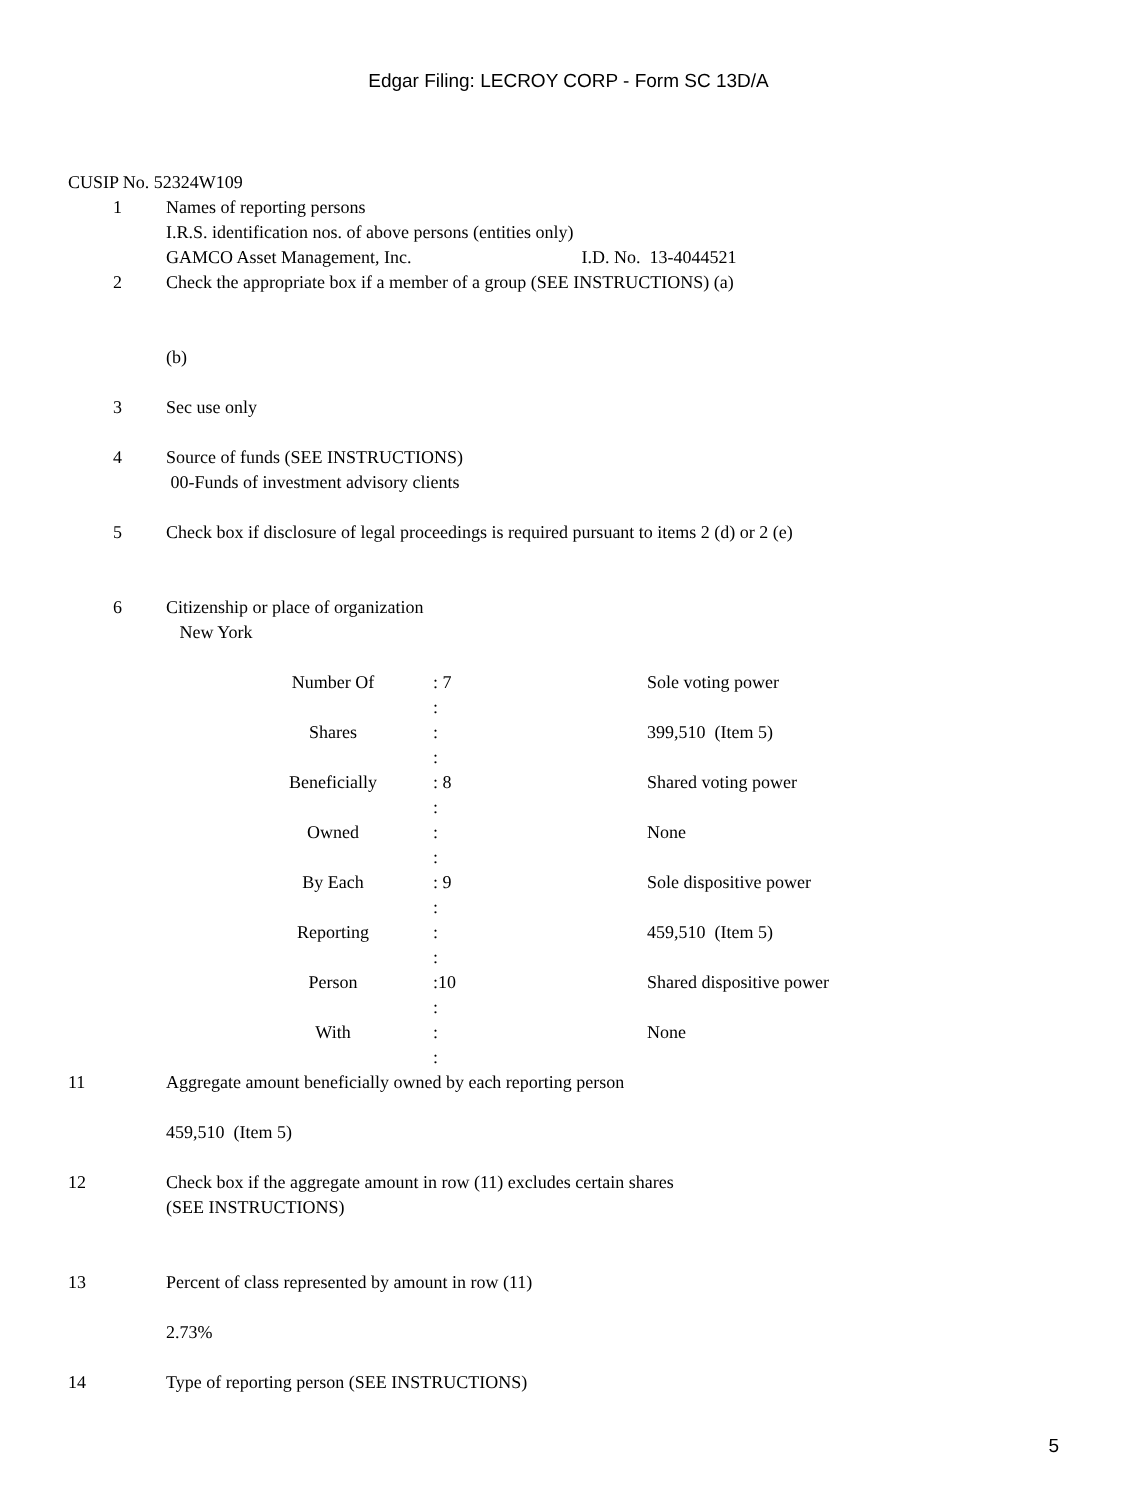Edgar Filing: LECROY CORP - Form SC 13D/A
CUSIP No. 52324W109
1 Names of reporting persons
I.R.S. identification nos. of above persons (entities only)
GAMCO Asset Management, Inc. I.D. No. 13-4044521
2 Check the appropriate box if a member of a group (SEE INSTRUCTIONS) (a)
(b)
3 Sec use only
4 Source of funds (SEE INSTRUCTIONS)
00-Funds of investment advisory clients
5 Check box if disclosure of legal proceedings is required pursuant to items 2 (d) or 2 (e)
6 Citizenship or place of organization
New York
| Number Of | : 7 : | Sole voting power |
| Shares | : : | 399,510 (Item 5) |
| Beneficially | : 8 : | Shared voting power |
| Owned | : : | None |
| By Each | : 9 : | Sole dispositive power |
| Reporting | : : | 459,510 (Item 5) |
| Person | :10 : | Shared dispositive power |
| With | : : | None |
11 Aggregate amount beneficially owned by each reporting person
459,510 (Item 5)
12 Check box if the aggregate amount in row (11) excludes certain shares
(SEE INSTRUCTIONS)
13 Percent of class represented by amount in row (11)
2.73%
14 Type of reporting person (SEE INSTRUCTIONS)
5